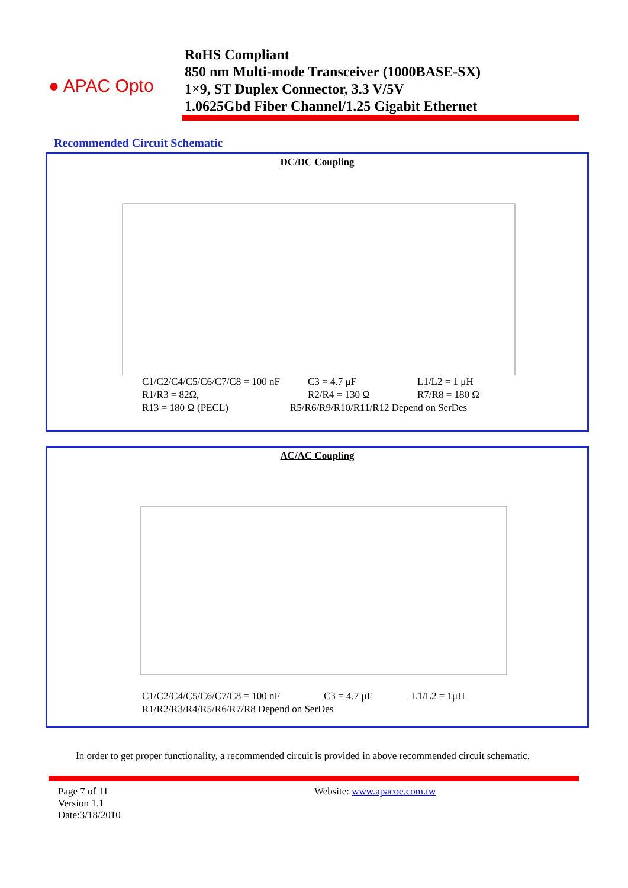● APAC Opto
RoHS Compliant
850 nm Multi-mode Transceiver (1000BASE-SX)
1×9, ST Duplex Connector, 3.3 V/5V
1.0625Gbd Fiber Channel/1.25 Gigabit Ethernet
Recommended Circuit Schematic
DC/DC Coupling
C1/C2/C4/C5/C6/C7/C8 = 100 nF C3 = 4.7 μF L1/L2 = 1 μH
R1/R3 = 82Ω, R2/R4 = 130 Ω R7/R8 = 180 Ω
R13 = 180 Ω (PECL) R5/R6/R9/R10/R11/R12 Depend on SerDes
AC/AC Coupling
C1/C2/C4/C5/C6/C7/C8 = 100 nF C3 = 4.7 μF L1/L2 = 1μH
R1/R2/R3/R4/R5/R6/R7/R8 Depend on SerDes
In order to get proper functionality, a recommended circuit is provided in above recommended circuit schematic.
Page 7 of 11
Version 1.1
Date:3/18/2010
Website: www.apacoe.com.tw